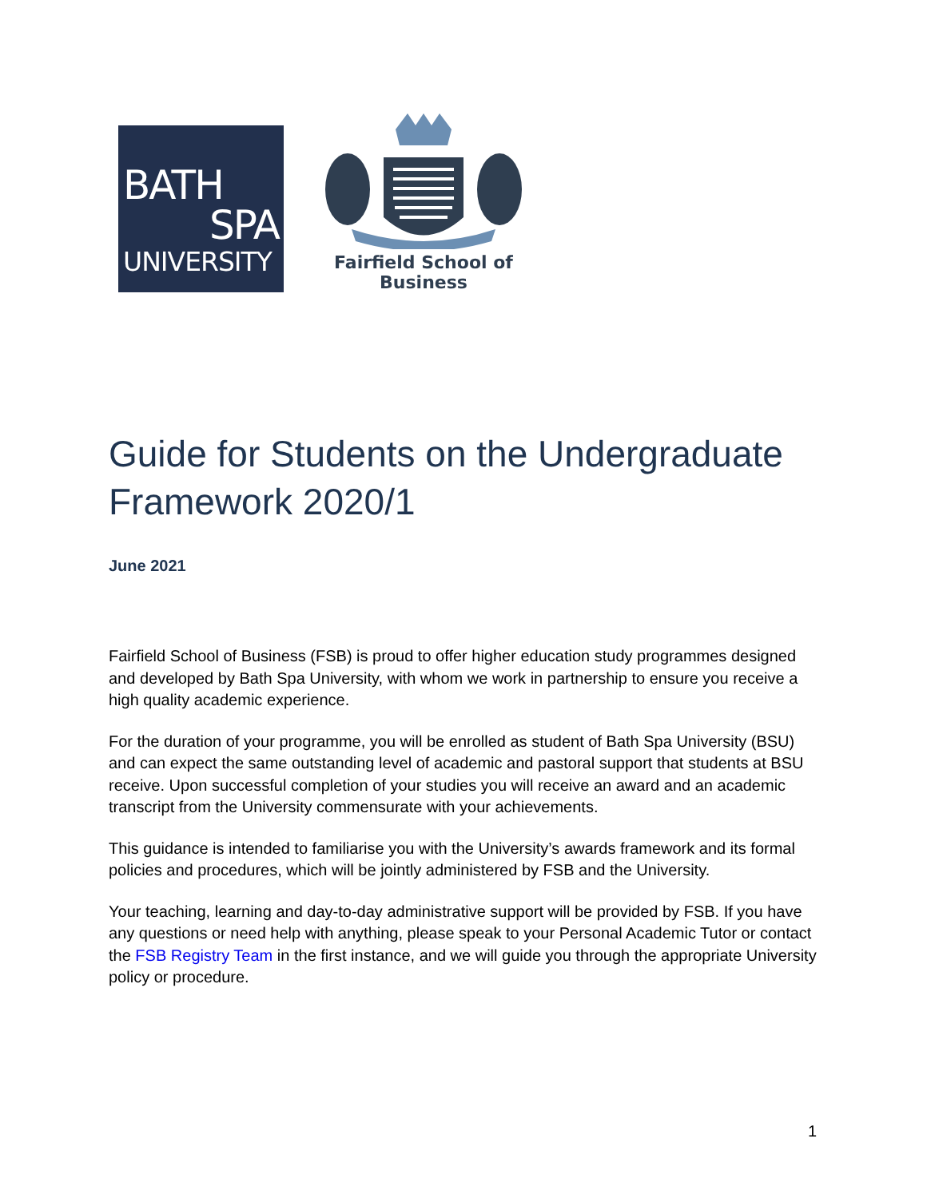BATH
SPA
UNIVERSITY
Fairfield School of Business
Guide for Students on the Undergraduate
Framework 2020/1
June 2021
Fairfield School of Business (FSB) is proud to offer higher education study programmes designed and developed by Bath Spa University, with whom we work in partnership to ensure you receive a high quality academic experience.
For the duration of your programme, you will be enrolled as student of Bath Spa University (BSU) and can expect the same outstanding level of academic and pastoral support that students at BSU receive. Upon successful completion of your studies you will receive an award and an academic transcript from the University commensurate with your achievements.
This guidance is intended to familiarise you with the University’s awards framework and its formal policies and procedures, which will be jointly administered by FSB and the University.
Your teaching, learning and day-to-day administrative support will be provided by FSB. If you have any questions or need help with anything, please speak to your Personal Academic Tutor or contact the FSB Registry Team in the first instance, and we will guide you through the appropriate University policy or procedure.
1